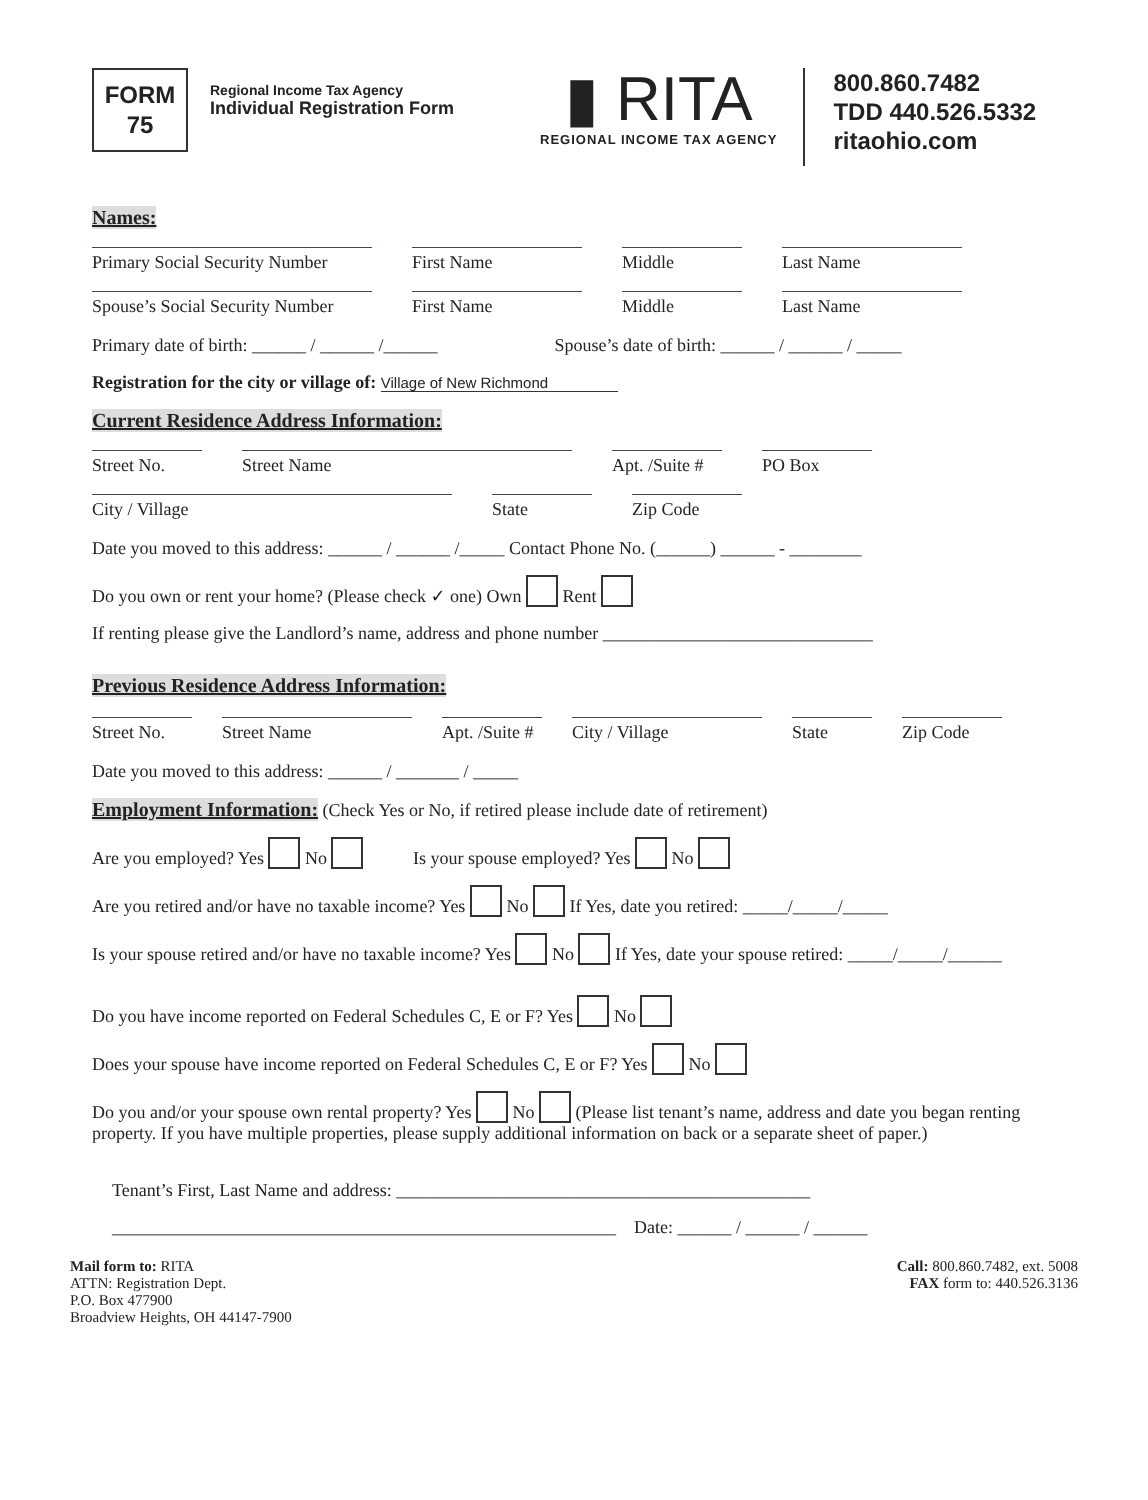FORM
75
Regional Income Tax Agency
Individual Registration Form
▮ RITA
REGIONAL INCOME TAX AGENCY
800.860.7482
TDD 440.526.5332
ritaohio.com
Names:
Primary Social Security Number First Name Middle Last Name
Spouse’s Social Security Number First Name Middle Last Name
Primary date of birth: ______ / ______ /______ Spouse’s date of birth: ______ / ______ / _____
Registration for the city or village of: Village of New Richmond
Current Residence Address Information:
Street No. Street Name Apt. /Suite # PO Box
City / Village State Zip Code
Date you moved to this address: ______ / ______ /_____ Contact Phone No. (______) ______ - ________
Do you own or rent your home? (Please check ✓ one) Own Rent
If renting please give the Landlord’s name, address and phone number ______________________________
Previous Residence Address Information:
Street No. Street Name Apt. /Suite # City / Village State Zip Code
Date you moved to this address: ______ / _______ / _____
Employment Information:
(Check Yes or No, if retired please include date of retirement)
Are you employed? Yes No Is your spouse employed? Yes No
Are you retired and/or have no taxable income? Yes No If Yes, date you retired: _____/_____/_____
Is your spouse retired and/or have no taxable income? Yes No If Yes, date your spouse retired: _____/_____/______
Do you have income reported on Federal Schedules C, E or F? Yes No
Does your spouse have income reported on Federal Schedules C, E or F? Yes No
Do you and/or your spouse own rental property? Yes No (Please list tenant’s name, address and date you began renting property. If you have multiple properties, please supply additional information on back or a separate sheet of paper.)
Tenant’s First, Last Name and address: ______________________________________________
________________________________________________________ Date: ______ / ______ / ______
Mail form to: RITA
ATTN: Registration Dept.
P.O. Box 477900
Broadview Heights, OH 44147-7900
Call: 800.860.7482, ext. 5008
FAX form to: 440.526.3136